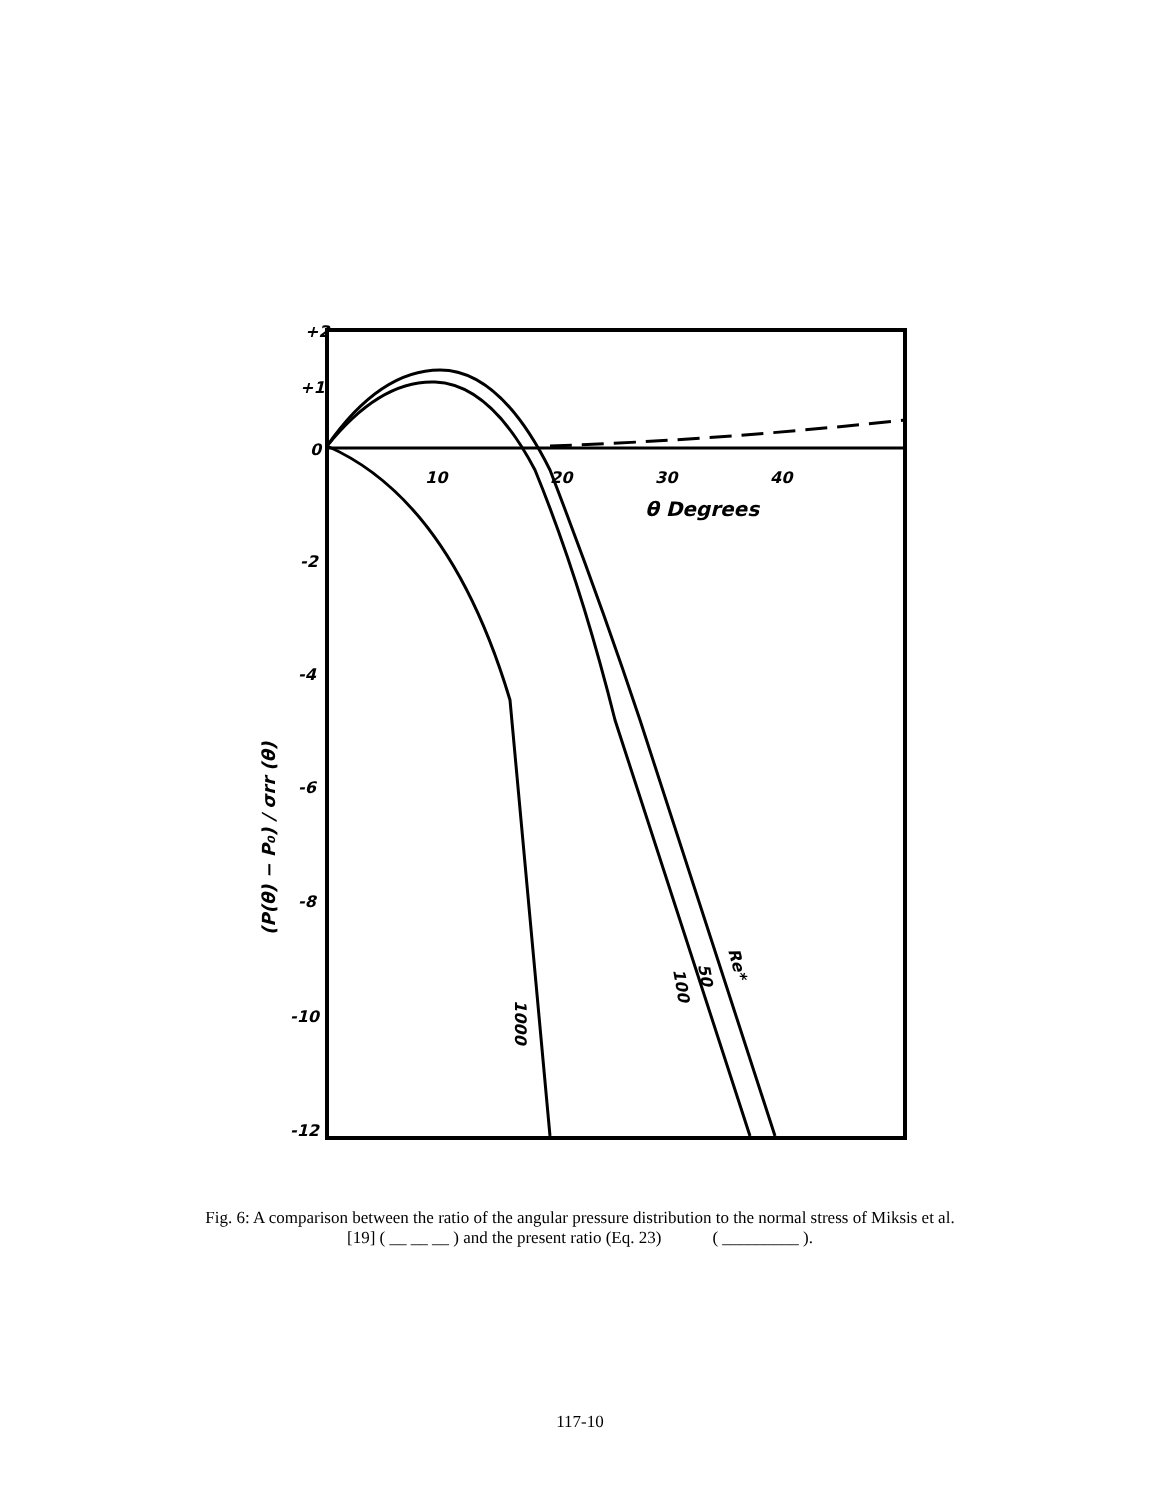+2
+1
0
-2
-4
-6
-8
-10
-12
10
20
30
40
θ Degrees
(P(θ) − P₀) / σrr (θ)
1000
100
50
Re*
Fig. 6: A comparison between the ratio of the angular pressure distribution to the normal stress of Miksis et al.
[19] ( __ __ __ ) and the present ratio (Eq. 23) ( _________ ).
117-10